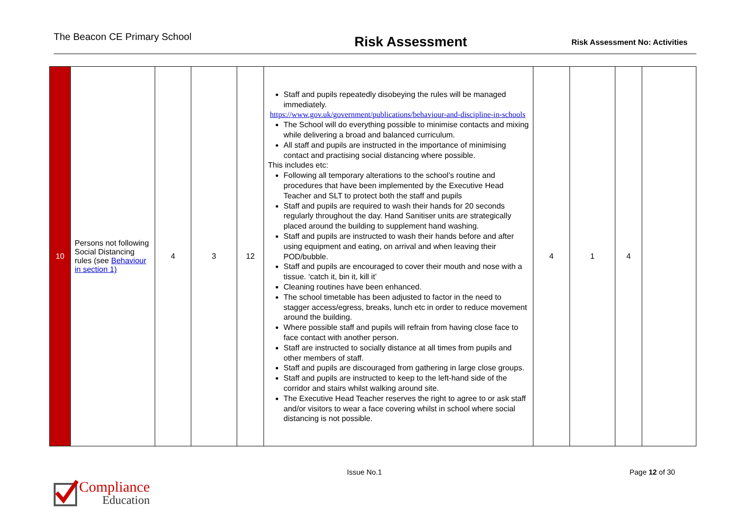The Beacon CE Primary School Risk Assessment Risk Assessment No: Activities
| 10 | Persons not following Social Distancing rules (see Behaviour in section 1) | 4 | 3 | 12 | Staff and pupils repeatedly disobeying the rules will be managed immediately. https://www.gov.uk/government/publications/behaviour-and-discipline-in-schools The School will do everything possible to minimise contacts and mixing while delivering a broad and balanced curriculum. All staff and pupils are instructed in the importance of minimising contact and practising social distancing where possible. This includes etc: Following all temporary alterations to the school’s routine and procedures that have been implemented by the Executive Head Teacher and SLT to protect both the staff and pupils Staff and pupils are required to wash their hands for 20 seconds regularly throughout the day. Hand Sanitiser units are strategically placed around the building to supplement hand washing. Staff and pupils are instructed to wash their hands before and after using equipment and eating, on arrival and when leaving their POD/bubble. Staff and pupils are encouraged to cover their mouth and nose with a tissue. ‘catch it, bin it, kill it’ Cleaning routines have been enhanced. The school timetable has been adjusted to factor in the need to stagger access/egress, breaks, lunch etc in order to reduce movement around the building. Where possible staff and pupils will refrain from having close face to face contact with another person. Staff are instructed to socially distance at all times from pupils and other members of staff. Staff and pupils are discouraged from gathering in large close groups. Staff and pupils are instructed to keep to the left-hand side of the corridor and stairs whilst walking around site. The Executive Head Teacher reserves the right to agree to or ask staff and/or visitors to wear a face covering whilst in school where social distancing is not possible. | 4 | 1 | 4 | |
Issue No.1 Page 12 of 30
Compliance
Education